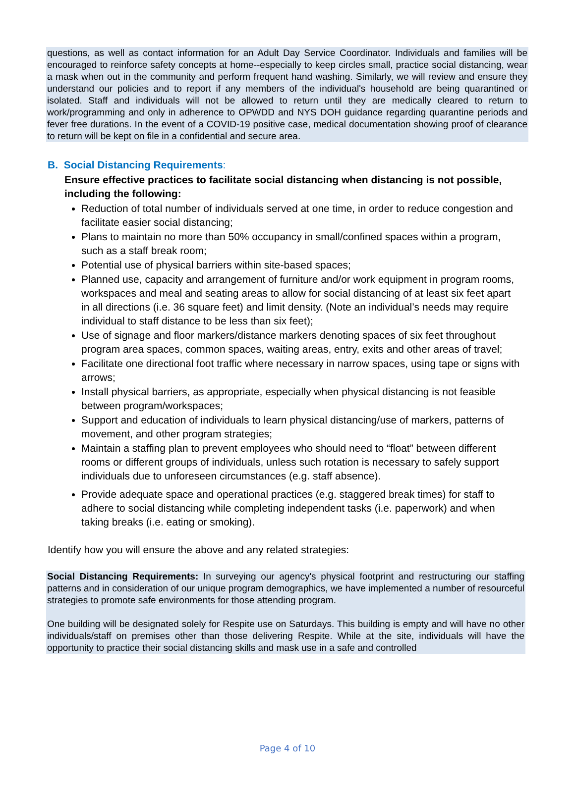questions, as well as contact information for an Adult Day Service Coordinator. Individuals and families will be encouraged to reinforce safety concepts at home--especially to keep circles small, practice social distancing, wear a mask when out in the community and perform frequent hand washing. Similarly, we will review and ensure they understand our policies and to report if any members of the individual's household are being quarantined or isolated. Staff and individuals will not be allowed to return until they are medically cleared to return to work/programming and only in adherence to OPWDD and NYS DOH guidance regarding quarantine periods and fever free durations. In the event of a COVID-19 positive case, medical documentation showing proof of clearance to return will be kept on file in a confidential and secure area.
B. Social Distancing Requirements:
Ensure effective practices to facilitate social distancing when distancing is not possible, including the following:
Reduction of total number of individuals served at one time, in order to reduce congestion and facilitate easier social distancing;
Plans to maintain no more than 50% occupancy in small/confined spaces within a program, such as a staff break room;
Potential use of physical barriers within site-based spaces;
Planned use, capacity and arrangement of furniture and/or work equipment in program rooms, workspaces and meal and seating areas to allow for social distancing of at least six feet apart in all directions (i.e. 36 square feet) and limit density. (Note an individual’s needs may require individual to staff distance to be less than six feet);
Use of signage and floor markers/distance markers denoting spaces of six feet throughout program area spaces, common spaces, waiting areas, entry, exits and other areas of travel;
Facilitate one directional foot traffic where necessary in narrow spaces, using tape or signs with arrows;
Install physical barriers, as appropriate, especially when physical distancing is not feasible between program/workspaces;
Support and education of individuals to learn physical distancing/use of markers, patterns of movement, and other program strategies;
Maintain a staffing plan to prevent employees who should need to “float” between different rooms or different groups of individuals, unless such rotation is necessary to safely support individuals due to unforeseen circumstances (e.g. staff absence).
Provide adequate space and operational practices (e.g. staggered break times) for staff to adhere to social distancing while completing independent tasks (i.e. paperwork) and when taking breaks (i.e. eating or smoking).
Identify how you will ensure the above and any related strategies:
Social Distancing Requirements: In surveying our agency's physical footprint and restructuring our staffing patterns and in consideration of our unique program demographics, we have implemented a number of resourceful strategies to promote safe environments for those attending program.
One building will be designated solely for Respite use on Saturdays. This building is empty and will have no other individuals/staff on premises other than those delivering Respite. While at the site, individuals will have the opportunity to practice their social distancing skills and mask use in a safe and controlled
Page 4 of 10